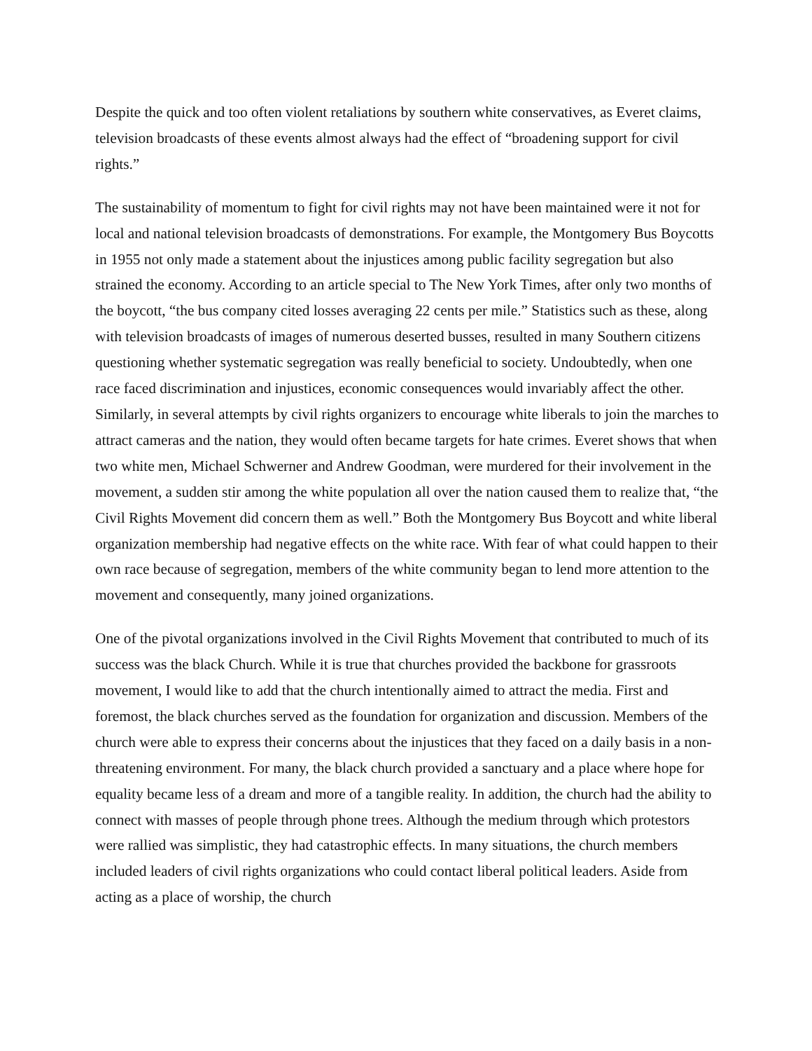Despite the quick and too often violent retaliations by southern white conservatives, as Everet claims, television broadcasts of these events almost always had the effect of “broadening support for civil rights.”
The sustainability of momentum to fight for civil rights may not have been maintained were it not for local and national television broadcasts of demonstrations. For example, the Montgomery Bus Boycotts in 1955 not only made a statement about the injustices among public facility segregation but also strained the economy. According to an article special to The New York Times, after only two months of the boycott, “the bus company cited losses averaging 22 cents per mile.” Statistics such as these, along with television broadcasts of images of numerous deserted busses, resulted in many Southern citizens questioning whether systematic segregation was really beneficial to society. Undoubtedly, when one race faced discrimination and injustices, economic consequences would invariably affect the other. Similarly, in several attempts by civil rights organizers to encourage white liberals to join the marches to attract cameras and the nation, they would often became targets for hate crimes. Everet shows that when two white men, Michael Schwerner and Andrew Goodman, were murdered for their involvement in the movement, a sudden stir among the white population all over the nation caused them to realize that, “the Civil Rights Movement did concern them as well.” Both the Montgomery Bus Boycott and white liberal organization membership had negative effects on the white race. With fear of what could happen to their own race because of segregation, members of the white community began to lend more attention to the movement and consequently, many joined organizations.
One of the pivotal organizations involved in the Civil Rights Movement that contributed to much of its success was the black Church. While it is true that churches provided the backbone for grassroots movement, I would like to add that the church intentionally aimed to attract the media. First and foremost, the black churches served as the foundation for organization and discussion. Members of the church were able to express their concerns about the injustices that they faced on a daily basis in a non-threatening environment. For many, the black church provided a sanctuary and a place where hope for equality became less of a dream and more of a tangible reality. In addition, the church had the ability to connect with masses of people through phone trees. Although the medium through which protestors were rallied was simplistic, they had catastrophic effects. In many situations, the church members included leaders of civil rights organizations who could contact liberal political leaders. Aside from acting as a place of worship, the church